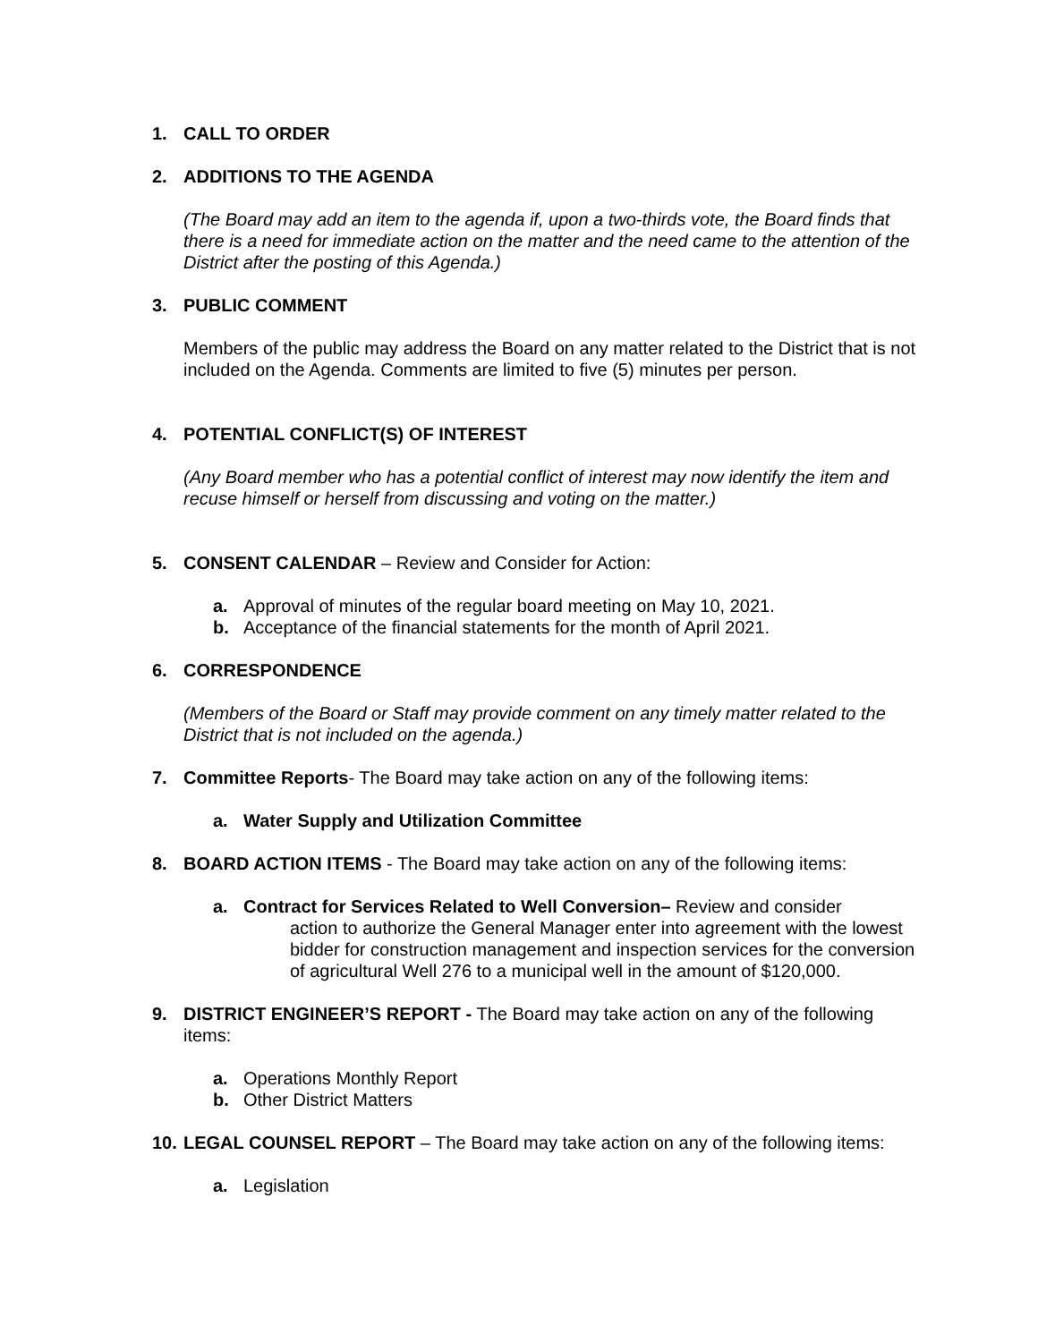1. CALL TO ORDER
2. ADDITIONS TO THE AGENDA
(The Board may add an item to the agenda if, upon a two-thirds vote, the Board finds that there is a need for immediate action on the matter and the need came to the attention of the District after the posting of this Agenda.)
3. PUBLIC COMMENT
Members of the public may address the Board on any matter related to the District that is not included on the Agenda. Comments are limited to five (5) minutes per person.
4. POTENTIAL CONFLICT(S) OF INTEREST
(Any Board member who has a potential conflict of interest may now identify the item and recuse himself or herself from discussing and voting on the matter.)
5. CONSENT CALENDAR – Review and Consider for Action:
a. Approval of minutes of the regular board meeting on May 10, 2021.
b. Acceptance of the financial statements for the month of April 2021.
6. CORRESPONDENCE
(Members of the Board or Staff may provide comment on any timely matter related to the District that is not included on the agenda.)
7. Committee Reports- The Board may take action on any of the following items:
a. Water Supply and Utilization Committee
8. BOARD ACTION ITEMS - The Board may take action on any of the following items:
a. Contract for Services Related to Well Conversion– Review and consider
action to authorize the General Manager enter into agreement with the lowest bidder for construction management and inspection services for the conversion of agricultural Well 276 to a municipal well in the amount of $120,000.
9. DISTRICT ENGINEER’S REPORT - The Board may take action on any of the following items:
a. Operations Monthly Report
b. Other District Matters
10. LEGAL COUNSEL REPORT – The Board may take action on any of the following items:
a. Legislation